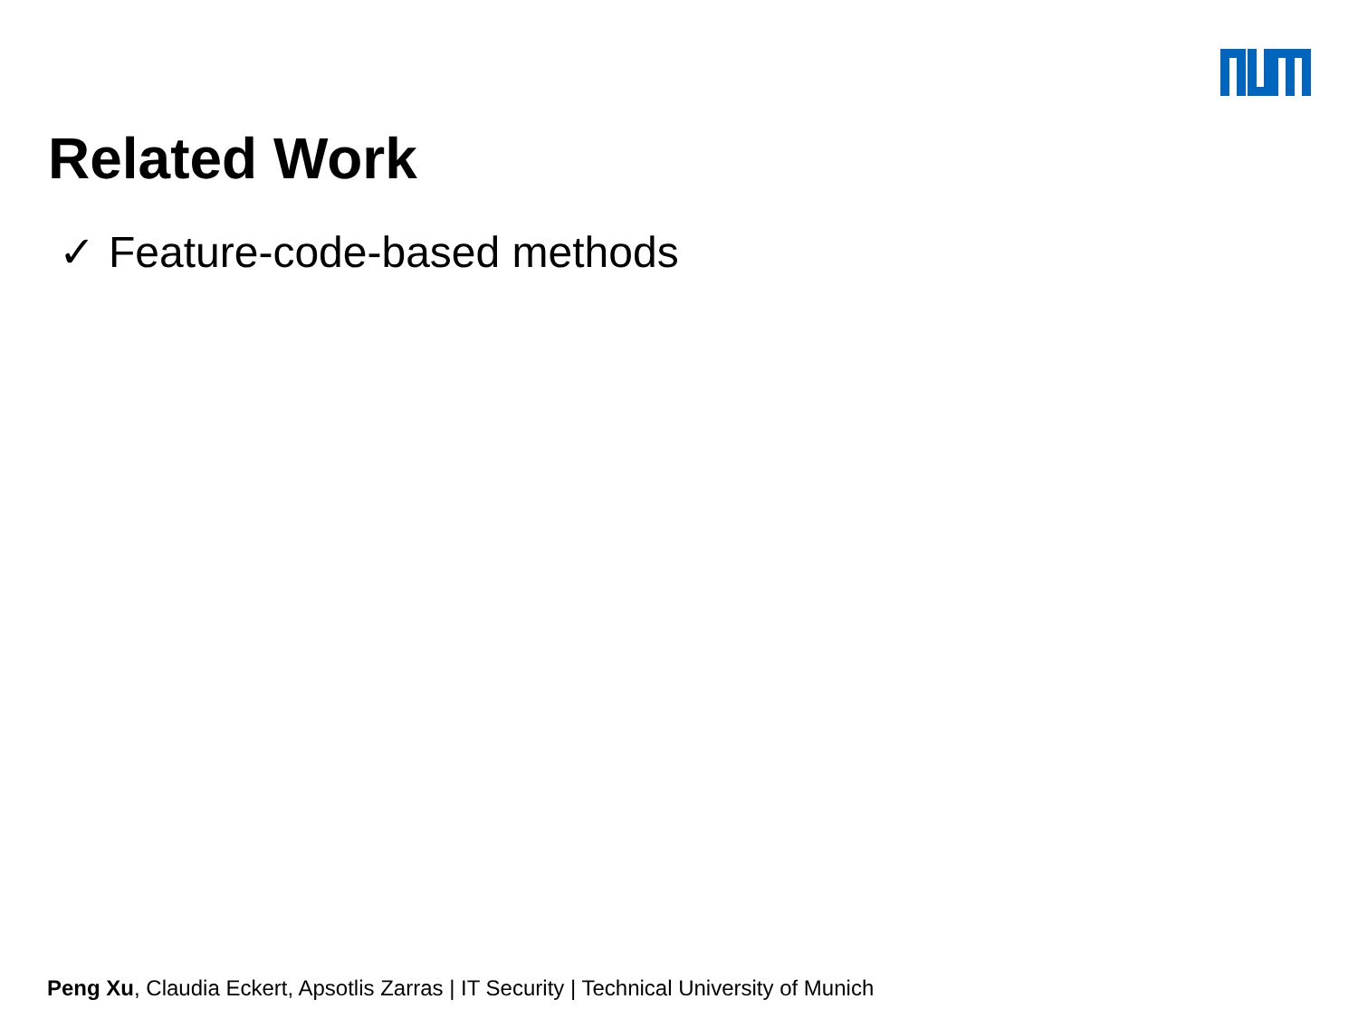Related Work
✓ Feature-code-based methods
Peng Xu, Claudia Eckert, Apsotlis Zarras | IT Security | Technical University of Munich